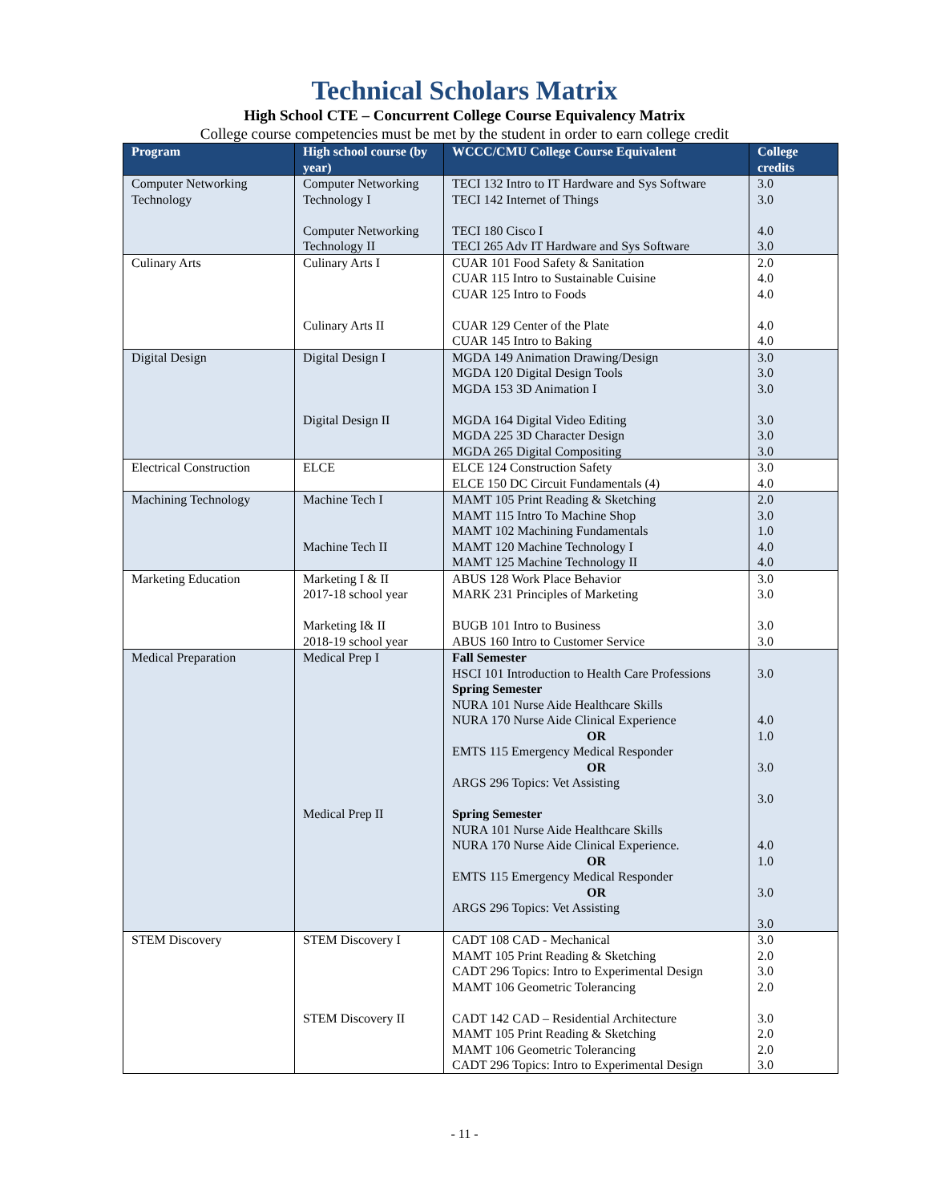Technical Scholars Matrix
High School CTE – Concurrent College Course Equivalency Matrix
College course competencies must be met by the student in order to earn college credit
| Program | High school course (by year) | WCCC/CMU College Course Equivalent | College credits |
| --- | --- | --- | --- |
| Computer Networking Technology | Computer Networking Technology I Computer Networking Technology II | TECI 132 Intro to IT Hardware and Sys Software TECI 142 Internet of Things TECI 180 Cisco I TECI 265 Adv IT Hardware and Sys Software | 3.0 3.0 4.0 3.0 |
| Culinary Arts | Culinary Arts I Culinary Arts II | CUAR 101 Food Safety & Sanitation CUAR 115 Intro to Sustainable Cuisine CUAR 125 Intro to Foods CUAR 129 Center of the Plate CUAR 145 Intro to Baking | 2.0 4.0 4.0 4.0 4.0 |
| Digital Design | Digital Design I Digital Design II | MGDA 149 Animation Drawing/Design MGDA 120 Digital Design Tools MGDA 153 3D Animation I MGDA 164 Digital Video Editing MGDA 225 3D Character Design MGDA 265 Digital Compositing | 3.0 3.0 3.0 3.0 3.0 3.0 |
| Electrical Construction | ELCE | ELCE 124 Construction Safety ELCE 150 DC Circuit Fundamentals (4) | 3.0 4.0 |
| Machining Technology | Machine Tech I Machine Tech II | MAMT 105 Print Reading & Sketching MAMT 115 Intro To Machine Shop MAMT 102 Machining Fundamentals MAMT 120 Machine Technology I MAMT 125 Machine Technology II | 2.0 3.0 1.0 4.0 4.0 |
| Marketing Education | Marketing I & II 2017-18 school year Marketing I& II 2018-19 school year | ABUS 128 Work Place Behavior MARK 231 Principles of Marketing BUGB 101 Intro to Business ABUS 160 Intro to Customer Service | 3.0 3.0 3.0 3.0 |
| Medical Preparation | Medical Prep I Medical Prep II | Fall Semester HSCI 101 Introduction to Health Care Professions Spring Semester NURA 101 Nurse Aide Healthcare Skills NURA 170 Nurse Aide Clinical Experience OR EMTS 115 Emergency Medical Responder OR ARGS 296 Topics: Vet Assisting Spring Semester NURA 101 Nurse Aide Healthcare Skills NURA 170 Nurse Aide Clinical Experience. OR EMTS 115 Emergency Medical Responder OR ARGS 296 Topics: Vet Assisting | 3.0 4.0 1.0 3.0 3.0 4.0 1.0 3.0 3.0 |
| STEM Discovery | STEM Discovery I STEM Discovery II | CADT 108 CAD - Mechanical MAMT 105 Print Reading & Sketching CADT 296 Topics: Intro to Experimental Design MAMT 106 Geometric Tolerancing CADT 142 CAD – Residential Architecture MAMT 105 Print Reading & Sketching MAMT 106 Geometric Tolerancing CADT 296 Topics: Intro to Experimental Design | 3.0 2.0 3.0 2.0 3.0 2.0 2.0 3.0 |
- 11 -